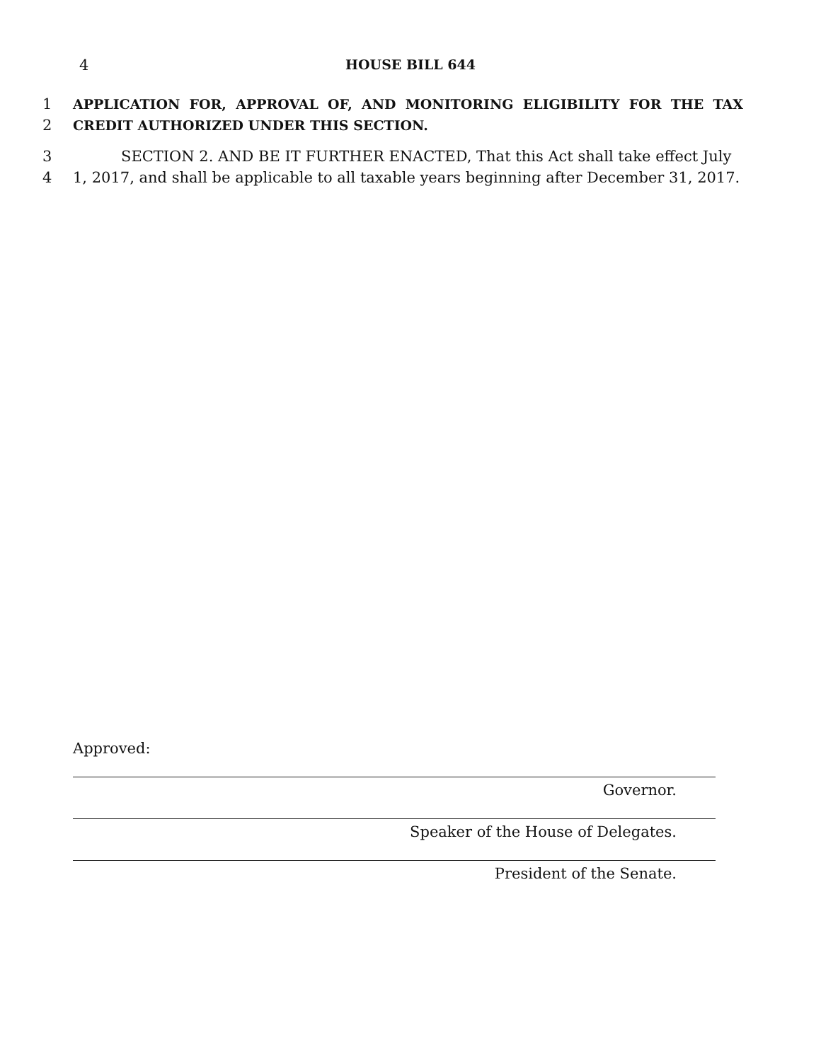4
HOUSE BILL 644
1 APPLICATION FOR, APPROVAL OF, AND MONITORING ELIGIBILITY FOR THE TAX
2 CREDIT AUTHORIZED UNDER THIS SECTION.
3 SECTION 2. AND BE IT FURTHER ENACTED, That this Act shall take effect July
4 1, 2017, and shall be applicable to all taxable years beginning after December 31, 2017.
Approved:
Governor.
Speaker of the House of Delegates.
President of the Senate.